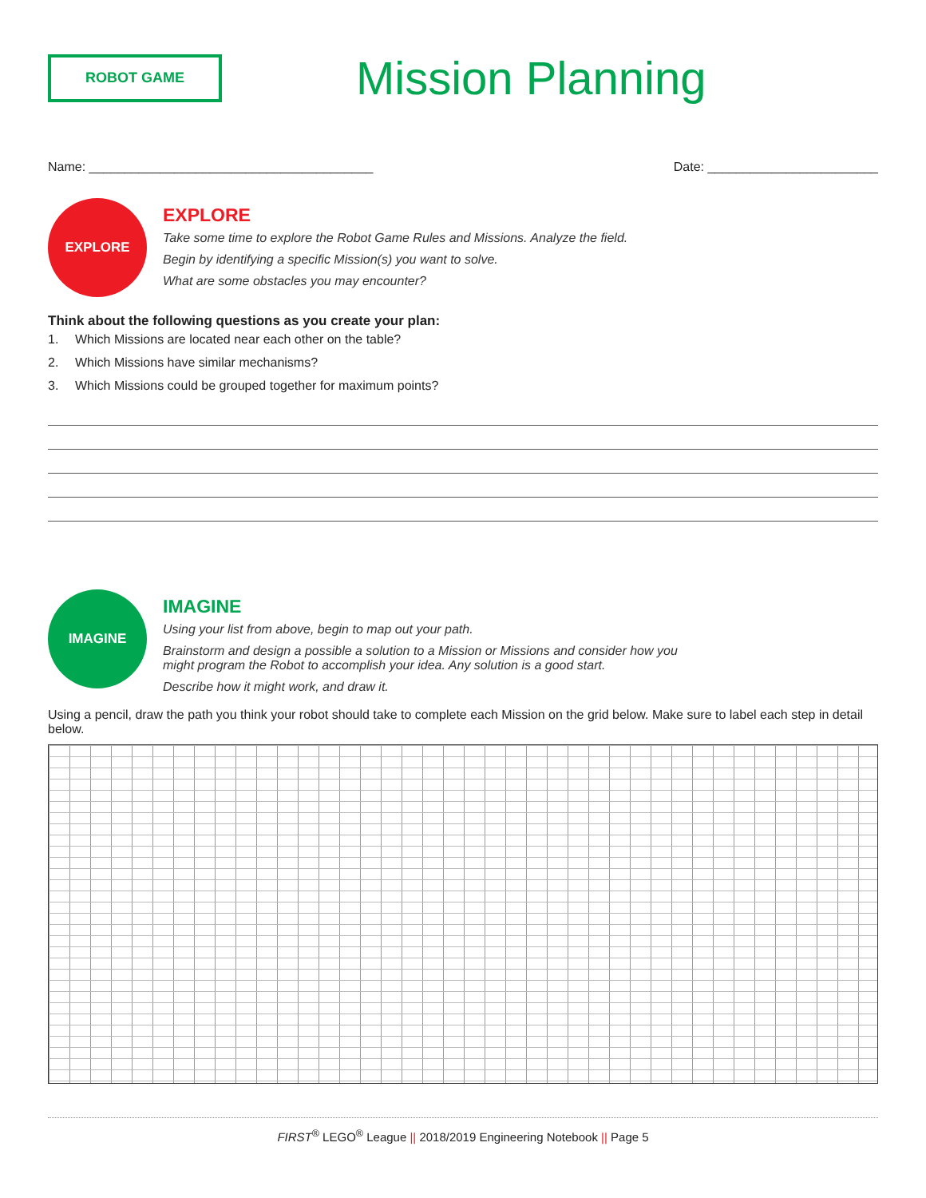ROBOT GAME
Mission Planning
Name: ________________________________________ Date: ________________________
EXPLORE
EXPLORE
Take some time to explore the Robot Game Rules and Missions. Analyze the field.
Begin by identifying a specific Mission(s) you want to solve.
What are some obstacles you may encounter?
Think about the following questions as you create your plan:
1. Which Missions are located near each other on the table?
2. Which Missions have similar mechanisms?
3. Which Missions could be grouped together for maximum points?
IMAGINE
IMAGINE
Using your list from above, begin to map out your path.
Brainstorm and design a possible a solution to a Mission or Missions and consider how you
might program the Robot to accomplish your idea. Any solution is a good start.
Describe how it might work, and draw it.
Using a pencil, draw the path you think your robot should take to complete each Mission on the grid below. Make sure to label each step in detail below.
FIRST<sup>®</sup> LEGO<sup>®</sup> League || 2018/2019 Engineering Notebook || Page 5